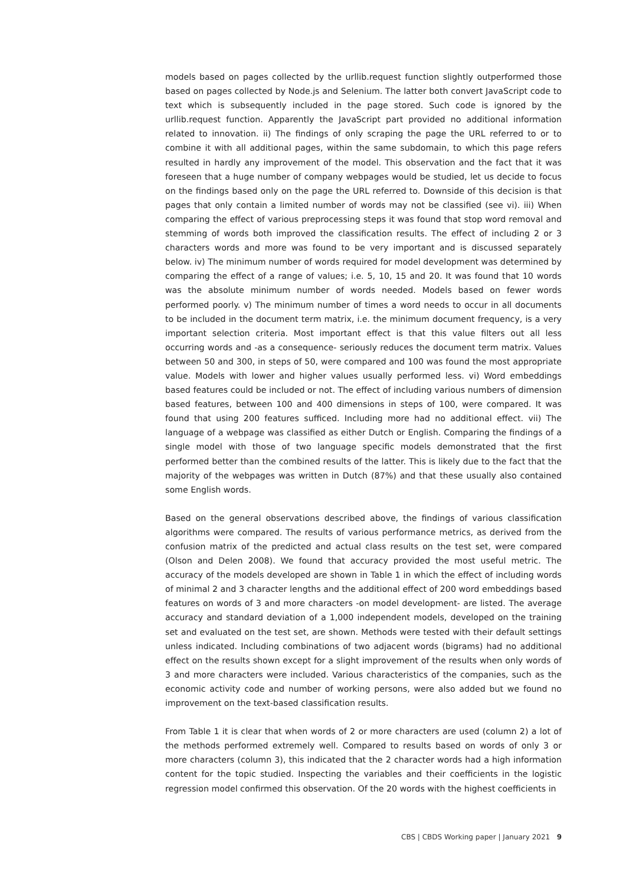models based on pages collected by the urllib.request function slightly outperformed those based on pages collected by Node.js and Selenium. The latter both convert JavaScript code to text which is subsequently included in the page stored. Such code is ignored by the urllib.request function. Apparently the JavaScript part provided no additional information related to innovation. ii) The findings of only scraping the page the URL referred to or to combine it with all additional pages, within the same subdomain, to which this page refers resulted in hardly any improvement of the model. This observation and the fact that it was foreseen that a huge number of company webpages would be studied, let us decide to focus on the findings based only on the page the URL referred to. Downside of this decision is that pages that only contain a limited number of words may not be classified (see vi). iii) When comparing the effect of various preprocessing steps it was found that stop word removal and stemming of words both improved the classification results. The effect of including 2 or 3 characters words and more was found to be very important and is discussed separately below. iv) The minimum number of words required for model development was determined by comparing the effect of a range of values; i.e. 5, 10, 15 and 20. It was found that 10 words was the absolute minimum number of words needed. Models based on fewer words performed poorly. v) The minimum number of times a word needs to occur in all documents to be included in the document term matrix, i.e. the minimum document frequency, is a very important selection criteria. Most important effect is that this value filters out all less occurring words and -as a consequence- seriously reduces the document term matrix. Values between 50 and 300, in steps of 50, were compared and 100 was found the most appropriate value. Models with lower and higher values usually performed less. vi) Word embeddings based features could be included or not. The effect of including various numbers of dimension based features, between 100 and 400 dimensions in steps of 100, were compared. It was found that using 200 features sufficed. Including more had no additional effect. vii) The language of a webpage was classified as either Dutch or English. Comparing the findings of a single model with those of two language specific models demonstrated that the first performed better than the combined results of the latter. This is likely due to the fact that the majority of the webpages was written in Dutch (87%) and that these usually also contained some English words.
Based on the general observations described above, the findings of various classification algorithms were compared. The results of various performance metrics, as derived from the confusion matrix of the predicted and actual class results on the test set, were compared (Olson and Delen 2008). We found that accuracy provided the most useful metric. The accuracy of the models developed are shown in Table 1 in which the effect of including words of minimal 2 and 3 character lengths and the additional effect of 200 word embeddings based features on words of 3 and more characters -on model development- are listed. The average accuracy and standard deviation of a 1,000 independent models, developed on the training set and evaluated on the test set, are shown. Methods were tested with their default settings unless indicated. Including combinations of two adjacent words (bigrams) had no additional effect on the results shown except for a slight improvement of the results when only words of 3 and more characters were included. Various characteristics of the companies, such as the economic activity code and number of working persons, were also added but we found no improvement on the text-based classification results.
From Table 1 it is clear that when words of 2 or more characters are used (column 2) a lot of the methods performed extremely well. Compared to results based on words of only 3 or more characters (column 3), this indicated that the 2 character words had a high information content for the topic studied. Inspecting the variables and their coefficients in the logistic regression model confirmed this observation. Of the 20 words with the highest coefficients in
CBS | CBDS Working paper | January 2021 9